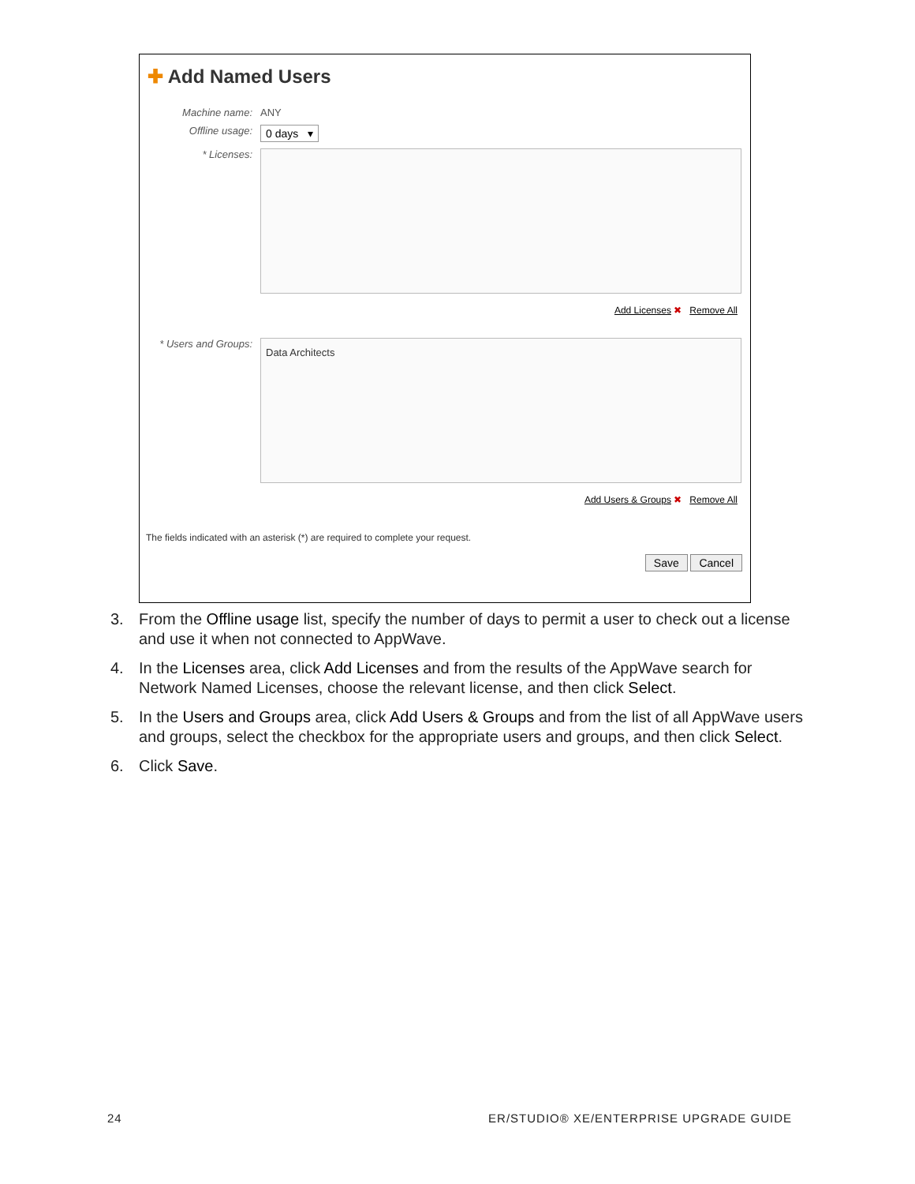✚ Add Named Users
Machine name: ANY
Offline usage: 0 days ▾
* Licenses:
Add Licenses ✖ Remove All
* Users and Groups:
Data Architects
Add Users & Groups ✖ Remove All
The fields indicated with an asterisk (*) are required to complete your request.
Save Cancel
3. From the Offline usage list, specify the number of days to permit a user to check out a license and use it when not connected to AppWave.
4. In the Licenses area, click Add Licenses and from the results of the AppWave search for Network Named Licenses, choose the relevant license, and then click Select.
5. In the Users and Groups area, click Add Users & Groups and from the list of all AppWave users and groups, select the checkbox for the appropriate users and groups, and then click Select.
6. Click Save.
24 ER/STUDIO® XE/ENTERPRISE UPGRADE GUIDE